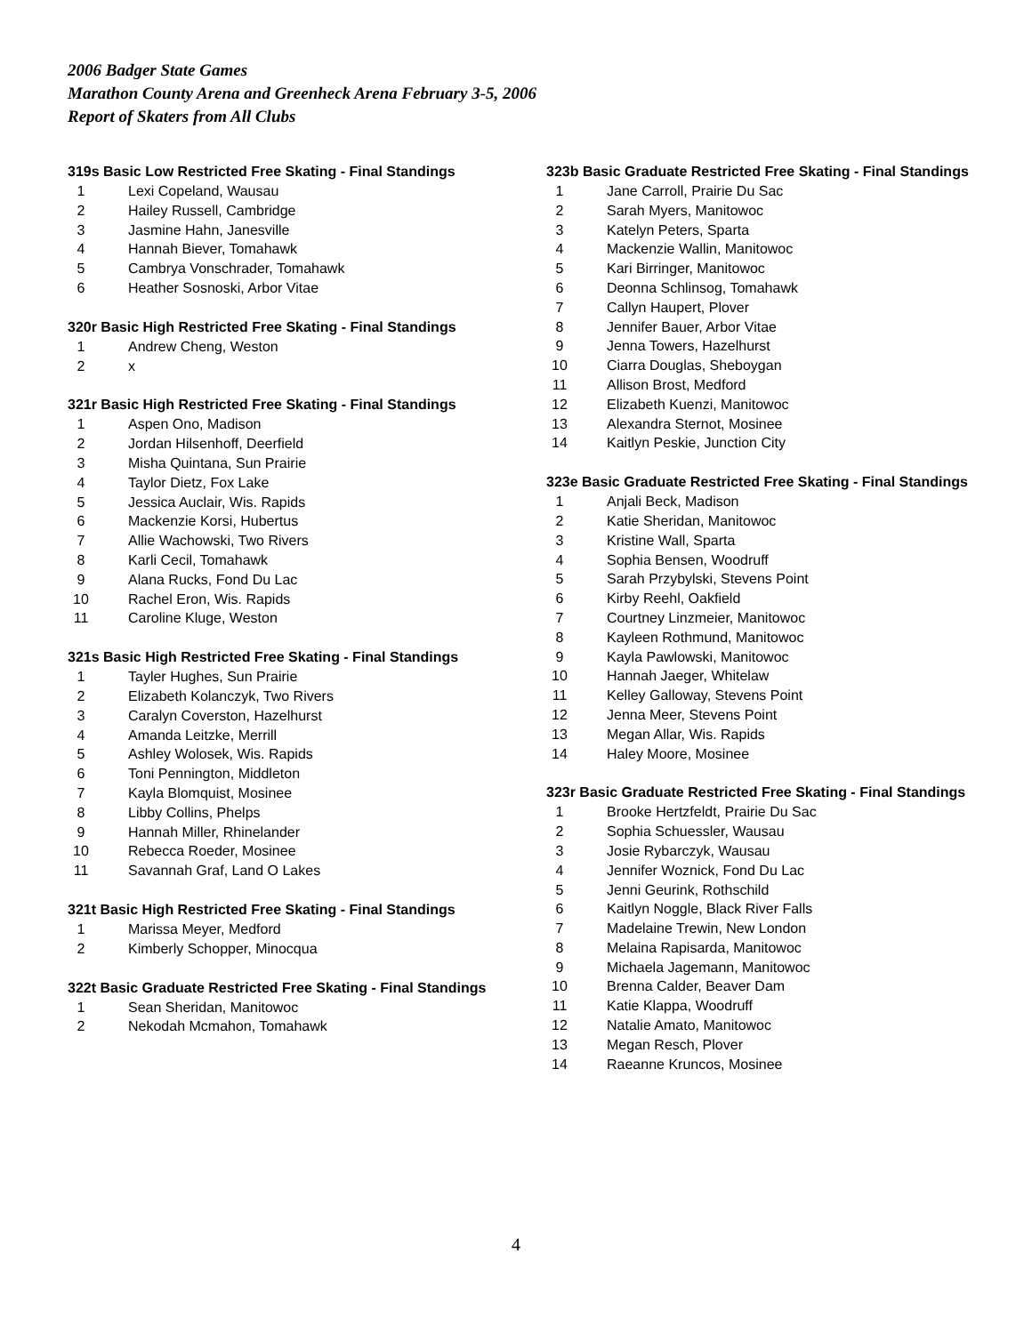2006 Badger State Games
Marathon County Arena and Greenheck Arena February 3-5, 2006
Report of Skaters from All Clubs
319s Basic Low Restricted Free Skating - Final Standings
| 1 | | Lexi Copeland, Wausau |
| 2 | | Hailey Russell, Cambridge |
| 3 | | Jasmine Hahn, Janesville |
| 4 | | Hannah Biever, Tomahawk |
| 5 | | Cambrya Vonschrader, Tomahawk |
| 6 | | Heather Sosnoski, Arbor Vitae |
320r Basic High Restricted Free Skating - Final Standings
| 1 | | Andrew Cheng, Weston |
| 2 | | x |
321r Basic High Restricted Free Skating - Final Standings
| 1 | | Aspen Ono, Madison |
| 2 | | Jordan Hilsenhoff, Deerfield |
| 3 | | Misha Quintana, Sun Prairie |
| 4 | | Taylor Dietz, Fox Lake |
| 5 | | Jessica Auclair, Wis. Rapids |
| 6 | | Mackenzie Korsi, Hubertus |
| 7 | | Allie Wachowski, Two Rivers |
| 8 | | Karli Cecil, Tomahawk |
| 9 | | Alana Rucks, Fond Du Lac |
| 10 | | Rachel Eron, Wis. Rapids |
| 11 | | Caroline Kluge, Weston |
321s Basic High Restricted Free Skating - Final Standings
| 1 | | Tayler Hughes, Sun Prairie |
| 2 | | Elizabeth Kolanczyk, Two Rivers |
| 3 | | Caralyn Coverston, Hazelhurst |
| 4 | | Amanda Leitzke, Merrill |
| 5 | | Ashley Wolosek, Wis. Rapids |
| 6 | | Toni Pennington, Middleton |
| 7 | | Kayla Blomquist, Mosinee |
| 8 | | Libby Collins, Phelps |
| 9 | | Hannah Miller, Rhinelander |
| 10 | | Rebecca Roeder, Mosinee |
| 11 | | Savannah Graf, Land O Lakes |
321t Basic High Restricted Free Skating - Final Standings
| 1 | | Marissa Meyer, Medford |
| 2 | | Kimberly Schopper, Minocqua |
322t Basic Graduate Restricted Free Skating - Final Standings
| 1 | | Sean Sheridan, Manitowoc |
| 2 | | Nekodah Mcmahon, Tomahawk |
323b Basic Graduate Restricted Free Skating - Final Standings
| 1 | | Jane Carroll, Prairie Du Sac |
| 2 | | Sarah Myers, Manitowoc |
| 3 | | Katelyn Peters, Sparta |
| 4 | | Mackenzie Wallin, Manitowoc |
| 5 | | Kari Birringer, Manitowoc |
| 6 | | Deonna Schlinsog, Tomahawk |
| 7 | | Callyn Haupert, Plover |
| 8 | | Jennifer Bauer, Arbor Vitae |
| 9 | | Jenna Towers, Hazelhurst |
| 10 | | Ciarra Douglas, Sheboygan |
| 11 | | Allison Brost, Medford |
| 12 | | Elizabeth Kuenzi, Manitowoc |
| 13 | | Alexandra Sternot, Mosinee |
| 14 | | Kaitlyn Peskie, Junction City |
323e Basic Graduate Restricted Free Skating - Final Standings
| 1 | | Anjali Beck, Madison |
| 2 | | Katie Sheridan, Manitowoc |
| 3 | | Kristine Wall, Sparta |
| 4 | | Sophia Bensen, Woodruff |
| 5 | | Sarah Przybylski, Stevens Point |
| 6 | | Kirby Reehl, Oakfield |
| 7 | | Courtney Linzmeier, Manitowoc |
| 8 | | Kayleen Rothmund, Manitowoc |
| 9 | | Kayla Pawlowski, Manitowoc |
| 10 | | Hannah Jaeger, Whitelaw |
| 11 | | Kelley Galloway, Stevens Point |
| 12 | | Jenna Meer, Stevens Point |
| 13 | | Megan Allar, Wis. Rapids |
| 14 | | Haley Moore, Mosinee |
323r Basic Graduate Restricted Free Skating - Final Standings
| 1 | | Brooke Hertzfeldt, Prairie Du Sac |
| 2 | | Sophia Schuessler, Wausau |
| 3 | | Josie Rybarczyk, Wausau |
| 4 | | Jennifer Woznick, Fond Du Lac |
| 5 | | Jenni Geurink, Rothschild |
| 6 | | Kaitlyn Noggle, Black River Falls |
| 7 | | Madelaine Trewin, New London |
| 8 | | Melaina Rapisarda, Manitowoc |
| 9 | | Michaela Jagemann, Manitowoc |
| 10 | | Brenna Calder, Beaver Dam |
| 11 | | Katie Klappa, Woodruff |
| 12 | | Natalie Amato, Manitowoc |
| 13 | | Megan Resch, Plover |
| 14 | | Raeanne Kruncos, Mosinee |
4